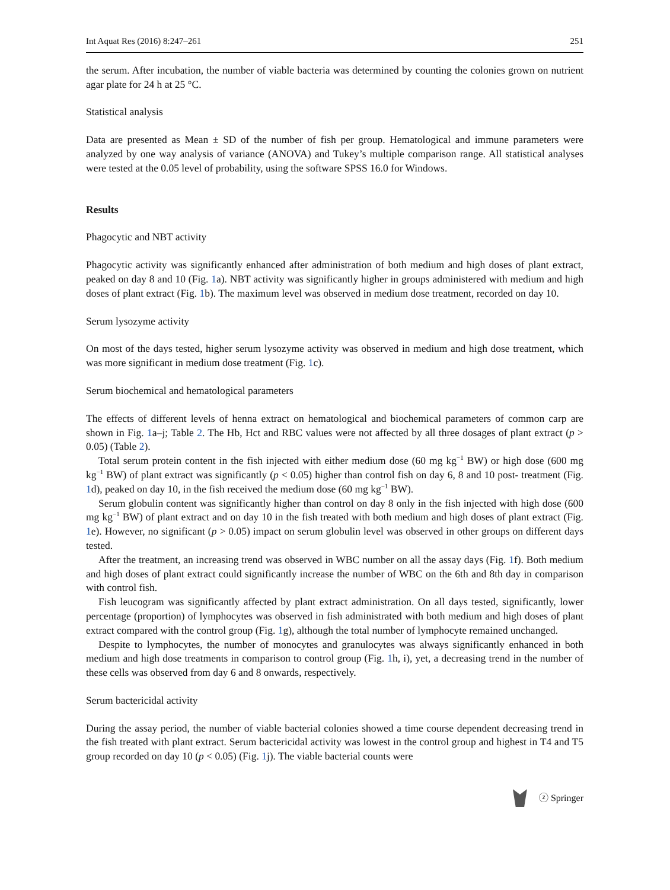Int Aquat Res (2016) 8:247–261 251
the serum. After incubation, the number of viable bacteria was determined by counting the colonies grown on nutrient agar plate for 24 h at 25 °C.
Statistical analysis
Data are presented as Mean ± SD of the number of fish per group. Hematological and immune parameters were analyzed by one way analysis of variance (ANOVA) and Tukey’s multiple comparison range. All statistical analyses were tested at the 0.05 level of probability, using the software SPSS 16.0 for Windows.
Results
Phagocytic and NBT activity
Phagocytic activity was significantly enhanced after administration of both medium and high doses of plant extract, peaked on day 8 and 10 (Fig. 1a). NBT activity was significantly higher in groups administered with medium and high doses of plant extract (Fig. 1b). The maximum level was observed in medium dose treatment, recorded on day 10.
Serum lysozyme activity
On most of the days tested, higher serum lysozyme activity was observed in medium and high dose treatment, which was more significant in medium dose treatment (Fig. 1c).
Serum biochemical and hematological parameters
The effects of different levels of henna extract on hematological and biochemical parameters of common carp are shown in Fig. 1a–j; Table 2. The Hb, Hct and RBC values were not affected by all three dosages of plant extract (p > 0.05) (Table 2).
Total serum protein content in the fish injected with either medium dose (60 mg kg<sup>−1</sup> BW) or high dose (600 mg kg<sup>−1</sup> BW) of plant extract was significantly (p < 0.05) higher than control fish on day 6, 8 and 10 post- treatment (Fig. 1d), peaked on day 10, in the fish received the medium dose (60 mg kg<sup>−1</sup> BW).
Serum globulin content was significantly higher than control on day 8 only in the fish injected with high dose (600 mg kg<sup>−1</sup> BW) of plant extract and on day 10 in the fish treated with both medium and high doses of plant extract (Fig. 1e). However, no significant (p > 0.05) impact on serum globulin level was observed in other groups on different days tested.
After the treatment, an increasing trend was observed in WBC number on all the assay days (Fig. 1f). Both medium and high doses of plant extract could significantly increase the number of WBC on the 6th and 8th day in comparison with control fish.
Fish leucogram was significantly affected by plant extract administration. On all days tested, significantly, lower percentage (proportion) of lymphocytes was observed in fish administrated with both medium and high doses of plant extract compared with the control group (Fig. 1g), although the total number of lymphocyte remained unchanged.
Despite to lymphocytes, the number of monocytes and granulocytes was always significantly enhanced in both medium and high dose treatments in comparison to control group (Fig. 1h, i), yet, a decreasing trend in the number of these cells was observed from day 6 and 8 onwards, respectively.
Serum bactericidal activity
During the assay period, the number of viable bacterial colonies showed a time course dependent decreasing trend in the fish treated with plant extract. Serum bactericidal activity was lowest in the control group and highest in T4 and T5 group recorded on day 10 (p < 0.05) (Fig. 1j). The viable bacterial counts were
ⓩ Springer